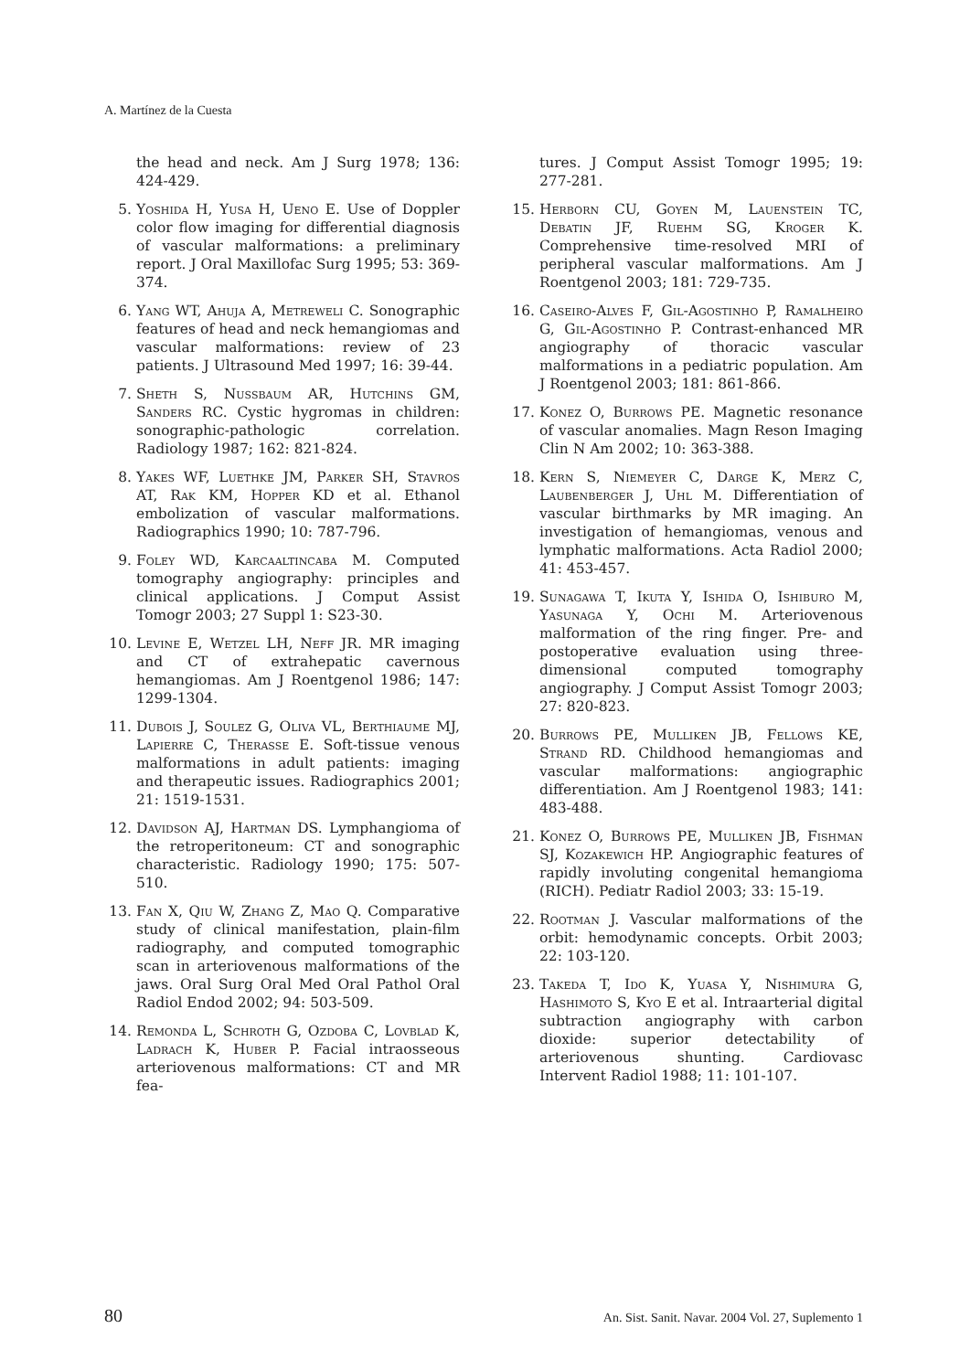A. Martínez de la Cuesta
the head and neck. Am J Surg 1978; 136: 424-429.
5. Yoshida H, Yusa H, Ueno E. Use of Doppler color flow imaging for differential diagnosis of vascular malformations: a preliminary report. J Oral Maxillofac Surg 1995; 53: 369-374.
6. Yang WT, Ahuja A, Metreweli C. Sonographic features of head and neck hemangiomas and vascular malformations: review of 23 patients. J Ultrasound Med 1997; 16: 39-44.
7. Sheth S, Nussbaum AR, Hutchins GM, Sanders RC. Cystic hygromas in children: sonographic-pathologic correlation. Radiology 1987; 162: 821-824.
8. Yakes WF, Luethke JM, Parker SH, Stavros AT, Rak KM, Hopper KD et al. Ethanol embolization of vascular malformations. Radiographics 1990; 10: 787-796.
9. Foley WD, Karcaaltincaba M. Computed tomography angiography: principles and clinical applications. J Comput Assist Tomogr 2003; 27 Suppl 1: S23-30.
10. Levine E, Wetzel LH, Neff JR. MR imaging and CT of extrahepatic cavernous hemangiomas. Am J Roentgenol 1986; 147: 1299-1304.
11. Dubois J, Soulez G, Oliva VL, Berthiaume MJ, Lapierre C, Therasse E. Soft-tissue venous malformations in adult patients: imaging and therapeutic issues. Radiographics 2001; 21: 1519-1531.
12. Davidson AJ, Hartman DS. Lymphangioma of the retroperitoneum: CT and sonographic characteristic. Radiology 1990; 175: 507-510.
13. Fan X, Qiu W, Zhang Z, Mao Q. Comparative study of clinical manifestation, plain-film radiography, and computed tomographic scan in arteriovenous malformations of the jaws. Oral Surg Oral Med Oral Pathol Oral Radiol Endod 2002; 94: 503-509.
14. Remonda L, Schroth G, Ozdoba C, Lovblad K, Ladrach K, Huber P. Facial intraosseous arteriovenous malformations: CT and MR fea-
tures. J Comput Assist Tomogr 1995; 19: 277-281.
15. Herborn CU, Goyen M, Lauenstein TC, Debatin JF, Ruehm SG, Kroger K. Comprehensive time-resolved MRI of peripheral vascular malformations. Am J Roentgenol 2003; 181: 729-735.
16. Caseiro-Alves F, Gil-Agostinho P, Ramalheiro G, Gil-Agostinho P. Contrast-enhanced MR angiography of thoracic vascular malformations in a pediatric population. Am J Roentgenol 2003; 181: 861-866.
17. Konez O, Burrows PE. Magnetic resonance of vascular anomalies. Magn Reson Imaging Clin N Am 2002; 10: 363-388.
18. Kern S, Niemeyer C, Darge K, Merz C, Laubenberger J, Uhl M. Differentiation of vascular birthmarks by MR imaging. An investigation of hemangiomas, venous and lymphatic malformations. Acta Radiol 2000; 41: 453-457.
19. Sunagawa T, Ikuta Y, Ishida O, Ishiburo M, Yasunaga Y, Ochi M. Arteriovenous malformation of the ring finger. Pre- and postoperative evaluation using three-dimensional computed tomography angiography. J Comput Assist Tomogr 2003; 27: 820-823.
20. Burrows PE, Mulliken JB, Fellows KE, Strand RD. Childhood hemangiomas and vascular malformations: angiographic differentiation. Am J Roentgenol 1983; 141: 483-488.
21. Konez O, Burrows PE, Mulliken JB, Fishman SJ, Kozakewich HP. Angiographic features of rapidly involuting congenital hemangioma (RICH). Pediatr Radiol 2003; 33: 15-19.
22. Rootman J. Vascular malformations of the orbit: hemodynamic concepts. Orbit 2003; 22: 103-120.
23. Takeda T, Ido K, Yuasa Y, Nishimura G, Hashimoto S, Kyo E et al. Intraarterial digital subtraction angiography with carbon dioxide: superior detectability of arteriovenous shunting. Cardiovasc Intervent Radiol 1988; 11: 101-107.
80 An. Sist. Sanit. Navar. 2004 Vol. 27, Suplemento 1